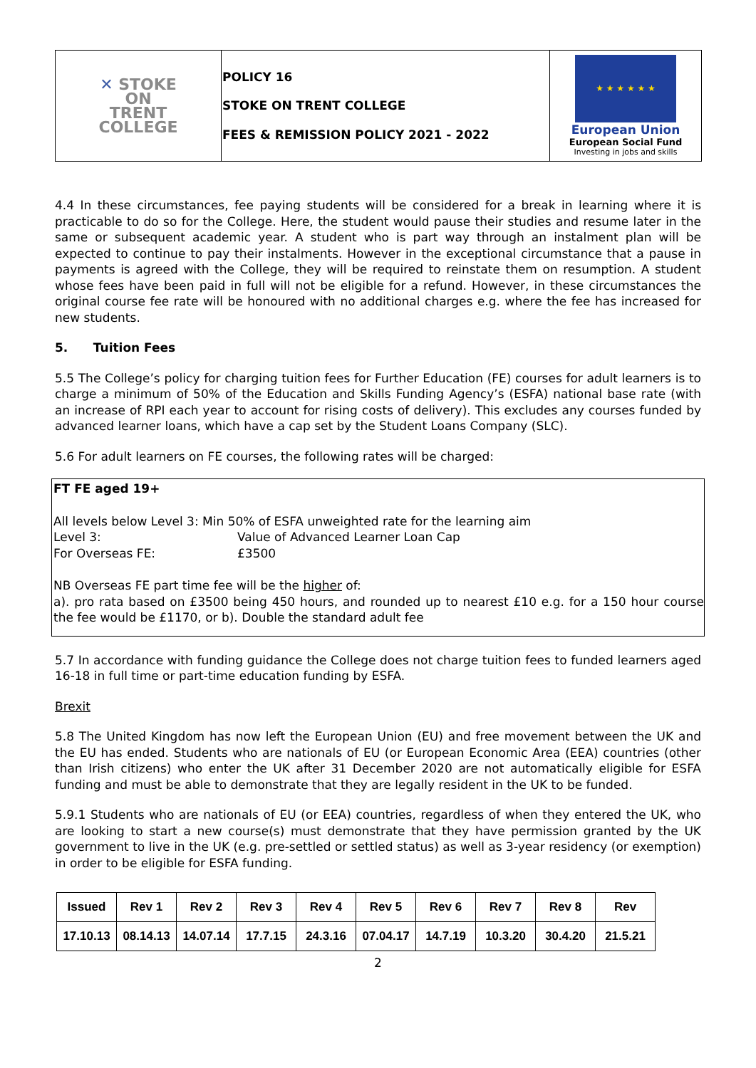| ✕ STOKE ON TRENT COLLEGE | POLICY 16 STOKE ON TRENT COLLEGE FEES & REMISSION POLICY 2021 - 2022 | ★ ★ ★ ★ ★ ★ European Union European Social Fund Investing in jobs and skills |
4.4 In these circumstances, fee paying students will be considered for a break in learning where it is practicable to do so for the College. Here, the student would pause their studies and resume later in the same or subsequent academic year. A student who is part way through an instalment plan will be expected to continue to pay their instalments. However in the exceptional circumstance that a pause in payments is agreed with the College, they will be required to reinstate them on resumption. A student whose fees have been paid in full will not be eligible for a refund. However, in these circumstances the original course fee rate will be honoured with no additional charges e.g. where the fee has increased for new students.
5. Tuition Fees
5.5 The College’s policy for charging tuition fees for Further Education (FE) courses for adult learners is to charge a minimum of 50% of the Education and Skills Funding Agency’s (ESFA) national base rate (with an increase of RPI each year to account for rising costs of delivery). This excludes any courses funded by advanced learner loans, which have a cap set by the Student Loans Company (SLC).
5.6 For adult learners on FE courses, the following rates will be charged:
FT FE aged 19+
All levels below Level 3: Min 50% of ESFA unweighted rate for the learning aim
Level 3: Value of Advanced Learner Loan Cap
For Overseas FE: £3500
NB Overseas FE part time fee will be the higher of:
a). pro rata based on £3500 being 450 hours, and rounded up to nearest £10 e.g. for a 150 hour course the fee would be £1170, or b). Double the standard adult fee
5.7 In accordance with funding guidance the College does not charge tuition fees to funded learners aged 16-18 in full time or part-time education funding by ESFA.
Brexit
5.8 The United Kingdom has now left the European Union (EU) and free movement between the UK and the EU has ended. Students who are nationals of EU (or European Economic Area (EEA) countries (other than Irish citizens) who enter the UK after 31 December 2020 are not automatically eligible for ESFA funding and must be able to demonstrate that they are legally resident in the UK to be funded.
5.9.1 Students who are nationals of EU (or EEA) countries, regardless of when they entered the UK, who are looking to start a new course(s) must demonstrate that they have permission granted by the UK government to live in the UK (e.g. pre-settled or settled status) as well as 3-year residency (or exemption) in order to be eligible for ESFA funding.
| Issued | Rev 1 | Rev 2 | Rev 3 | Rev 4 | Rev 5 | Rev 6 | Rev 7 | Rev 8 | Rev |
| 17.10.13 | 08.14.13 | 14.07.14 | 17.7.15 | 24.3.16 | 07.04.17 | 14.7.19 | 10.3.20 | 30.4.20 | 21.5.21 |
2